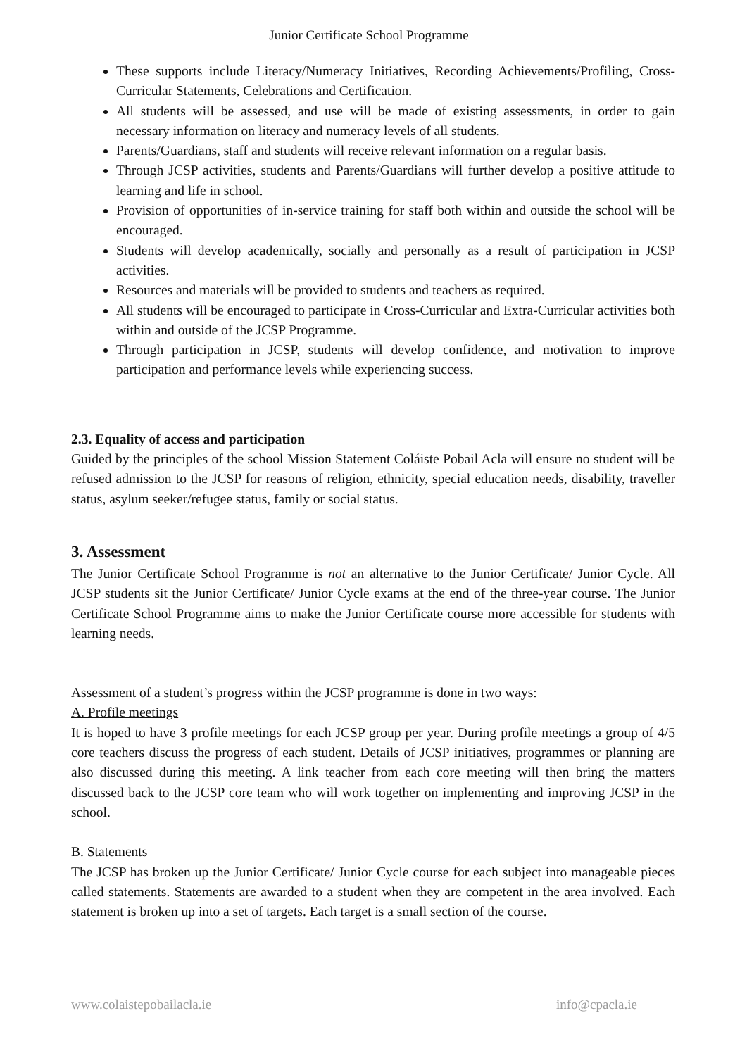Junior Certificate School Programme
These supports include Literacy/Numeracy Initiatives, Recording Achievements/Profiling, Cross-Curricular Statements, Celebrations and Certification.
All students will be assessed, and use will be made of existing assessments, in order to gain necessary information on literacy and numeracy levels of all students.
Parents/Guardians, staff and students will receive relevant information on a regular basis.
Through JCSP activities, students and Parents/Guardians will further develop a positive attitude to learning and life in school.
Provision of opportunities of in-service training for staff both within and outside the school will be encouraged.
Students will develop academically, socially and personally as a result of participation in JCSP activities.
Resources and materials will be provided to students and teachers as required.
All students will be encouraged to participate in Cross-Curricular and Extra-Curricular activities both within and outside of the JCSP Programme.
Through participation in JCSP, students will develop confidence, and motivation to improve participation and performance levels while experiencing success.
2.3. Equality of access and participation
Guided by the principles of the school Mission Statement Coláiste Pobail Acla will ensure no student will be refused admission to the JCSP for reasons of religion, ethnicity, special education needs, disability, traveller status, asylum seeker/refugee status, family or social status.
3. Assessment
The Junior Certificate School Programme is not an alternative to the Junior Certificate/ Junior Cycle. All JCSP students sit the Junior Certificate/ Junior Cycle exams at the end of the three-year course. The Junior Certificate School Programme aims to make the Junior Certificate course more accessible for students with learning needs.
Assessment of a student’s progress within the JCSP programme is done in two ways:
A. Profile meetings
It is hoped to have 3 profile meetings for each JCSP group per year. During profile meetings a group of 4/5 core teachers discuss the progress of each student. Details of JCSP initiatives, programmes or planning are also discussed during this meeting. A link teacher from each core meeting will then bring the matters discussed back to the JCSP core team who will work together on implementing and improving JCSP in the school.
B. Statements
The JCSP has broken up the Junior Certificate/ Junior Cycle course for each subject into manageable pieces called statements. Statements are awarded to a student when they are competent in the area involved. Each statement is broken up into a set of targets. Each target is a small section of the course.
www.colaistepobailacla.ie info@cpacla.ie